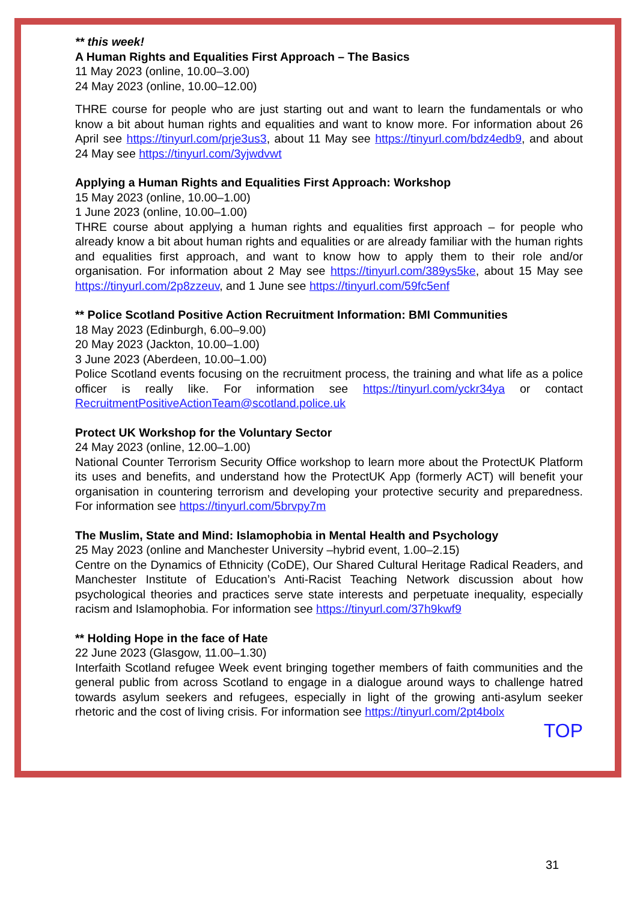** this week!
A Human Rights and Equalities First Approach – The Basics
11 May 2023 (online, 10.00–3.00)
24 May 2023 (online, 10.00–12.00)
THRE course for people who are just starting out and want to learn the fundamentals or who know a bit about human rights and equalities and want to know more. For information about 26 April see https://tinyurl.com/prje3us3, about 11 May see https://tinyurl.com/bdz4edb9, and about 24 May see https://tinyurl.com/3yjwdvwt
Applying a Human Rights and Equalities First Approach: Workshop
15 May 2023 (online, 10.00–1.00)
1 June 2023 (online, 10.00–1.00)
THRE course about applying a human rights and equalities first approach – for people who already know a bit about human rights and equalities or are already familiar with the human rights and equalities first approach, and want to know how to apply them to their role and/or organisation. For information about 2 May see https://tinyurl.com/389ys5ke, about 15 May see https://tinyurl.com/2p8zzeuv, and 1 June see https://tinyurl.com/59fc5enf
** Police Scotland Positive Action Recruitment Information: BMI Communities
18 May 2023 (Edinburgh, 6.00–9.00)
20 May 2023 (Jackton, 10.00–1.00)
3 June 2023 (Aberdeen, 10.00–1.00)
Police Scotland events focusing on the recruitment process, the training and what life as a police officer is really like. For information see https://tinyurl.com/yckr34ya or contact RecruitmentPositiveActionTeam@scotland.police.uk
Protect UK Workshop for the Voluntary Sector
24 May 2023 (online, 12.00–1.00)
National Counter Terrorism Security Office workshop to learn more about the ProtectUK Platform its uses and benefits, and understand how the ProtectUK App (formerly ACT) will benefit your organisation in countering terrorism and developing your protective security and preparedness. For information see https://tinyurl.com/5brvpy7m
The Muslim, State and Mind: Islamophobia in Mental Health and Psychology
25 May 2023 (online and Manchester University –hybrid event, 1.00–2.15)
Centre on the Dynamics of Ethnicity (CoDE), Our Shared Cultural Heritage Radical Readers, and Manchester Institute of Education’s Anti-Racist Teaching Network discussion about how psychological theories and practices serve state interests and perpetuate inequality, especially racism and Islamophobia. For information see https://tinyurl.com/37h9kwf9
** Holding Hope in the face of Hate
22 June 2023 (Glasgow, 11.00–1.30)
Interfaith Scotland refugee Week event bringing together members of faith communities and the general public from across Scotland to engage in a dialogue around ways to challenge hatred towards asylum seekers and refugees, especially in light of the growing anti-asylum seeker rhetoric and the cost of living crisis. For information see https://tinyurl.com/2pt4bolx
TOP
31